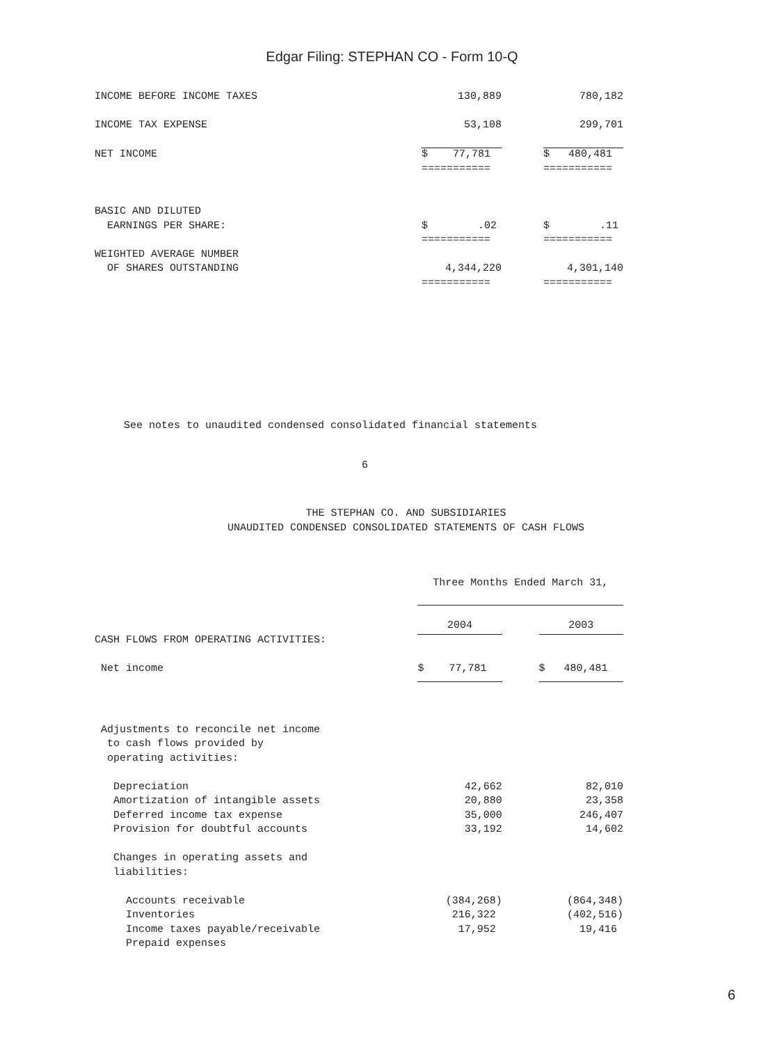Edgar Filing: STEPHAN CO - Form 10-Q
| INCOME BEFORE INCOME TAXES | 130,889 | | 780,182 |
| INCOME TAX EXPENSE | 53,108 | | 299,701 |
| NET INCOME | $ 77,781 | | $ 480,481 |
| | =========== | | =========== |
| BASIC AND DILUTED | | | |
| EARNINGS PER SHARE: | $ .02 | | $ .11 |
| | =========== | | =========== |
| WEIGHTED AVERAGE NUMBER | | | |
| OF SHARES OUTSTANDING | 4,344,220 | | 4,301,140 |
| | =========== | | =========== |
See notes to unaudited condensed consolidated financial statements
6
THE STEPHAN CO. AND SUBSIDIARIES
UNAUDITED CONDENSED CONSOLIDATED STATEMENTS OF CASH FLOWS
| | Three Months Ended March 31, | | |
| | 2004 | | 2003 |
| CASH FLOWS FROM OPERATING ACTIVITIES: | | | |
| Net income | $ 77,781 | | $ 480,481 |
| Adjustments to reconcile net income | | | |
| to cash flows provided by | | | |
| operating activities: | | | |
| Depreciation | 42,662 | | 82,010 |
| Amortization of intangible assets | 20,880 | | 23,358 |
| Deferred income tax expense | 35,000 | | 246,407 |
| Provision for doubtful accounts | 33,192 | | 14,602 |
| Changes in operating assets and | | | |
| liabilities: | | | |
| Accounts receivable | (384,268) | | (864,348) |
| Inventories | 216,322 | | (402,516) |
| Income taxes payable/receivable | 17,952 | | 19,416 |
| Prepaid expenses | | | |
6